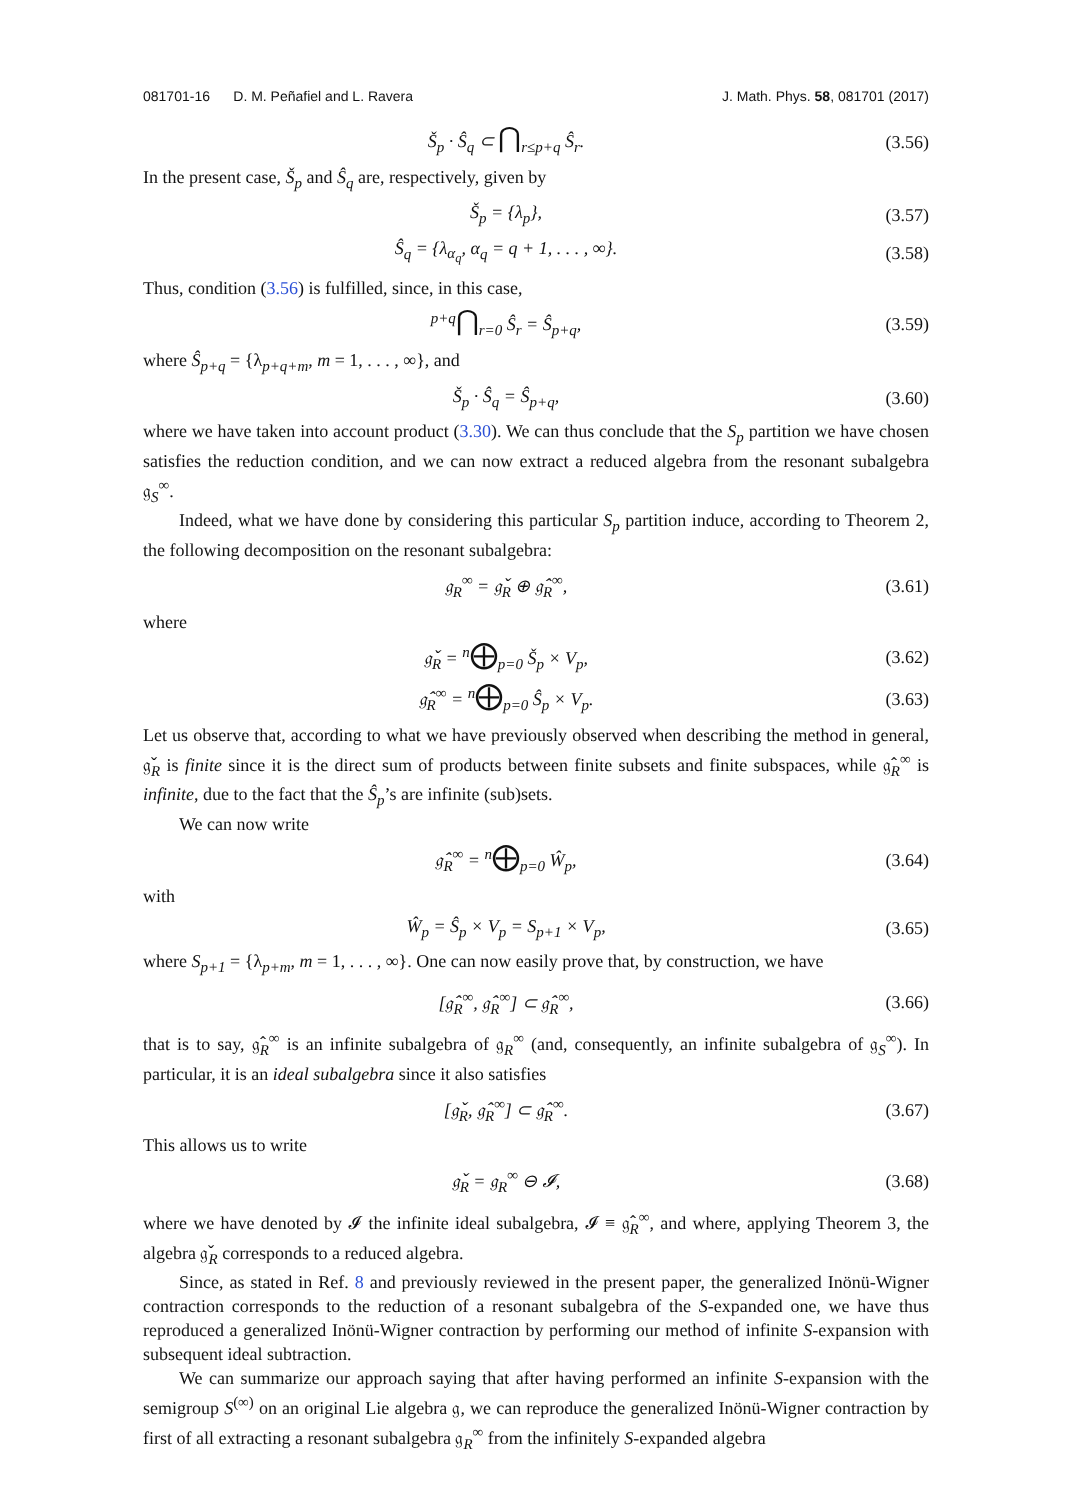081701-16 D. M. Peñafiel and L. Ravera J. Math. Phys. 58, 081701 (2017)
Š<sub>p</sub> · Ŝ<sub>q</sub> ⊂ ⋂<sub>r≤p+q</sub> Ŝ<sub>r</sub>. (3.56)
In the present case, Š<sub>p</sub> and Ŝ<sub>q</sub> are, respectively, given by
Š<sub>p</sub> = {λ<sub>p</sub>}, (3.57)
Ŝ<sub>q</sub> = {λ<sub>α<sub>q</sub></sub>, α<sub>q</sub> = q + 1, . . . , ∞}. (3.58)
Thus, condition (3.56) is fulfilled, since, in this case,
<sup>p+q</sup>⋂<sub>r=0</sub> Ŝ<sub>r</sub> = Ŝ<sub>p+q</sub>, (3.59)
where Ŝ<sub>p+q</sub> = {λ<sub>p+q+m</sub>, m = 1, . . . , ∞}, and
Š<sub>p</sub> · Ŝ<sub>q</sub> = Ŝ<sub>p+q</sub>, (3.60)
where we have taken into account product (3.30). We can thus conclude that the S<sub>p</sub> partition we have chosen satisfies the reduction condition, and we can now extract a reduced algebra from the resonant subalgebra 𝔤<sub>S</sub><sup>∞</sup>.
Indeed, what we have done by considering this particular S<sub>p</sub> partition induce, according to Theorem 2, the following decomposition on the resonant subalgebra:
𝔤<sub>R</sub><sup>∞</sup> = 𝔤̌<sub>R</sub> ⊕ 𝔤̂<sub>R</sub><sup>∞</sup>, (3.61)
where
𝔤̌<sub>R</sub> = <sup>n</sup>⨁<sub>p=0</sub> Š<sub>p</sub> × V<sub>p</sub>, (3.62)
𝔤̂<sub>R</sub><sup>∞</sup> = <sup>n</sup>⨁<sub>p=0</sub> Ŝ<sub>p</sub> × V<sub>p</sub>. (3.63)
Let us observe that, according to what we have previously observed when describing the method in general, 𝔤̌<sub>R</sub> is finite since it is the direct sum of products between finite subsets and finite subspaces, while 𝔤̂<sub>R</sub><sup>∞</sup> is infinite, due to the fact that the Ŝ<sub>p</sub>’s are infinite (sub)sets.
We can now write
𝔤̂<sub>R</sub><sup>∞</sup> = <sup>n</sup>⨁<sub>p=0</sub> Ŵ<sub>p</sub>, (3.64)
with
Ŵ<sub>p</sub> = Ŝ<sub>p</sub> × V<sub>p</sub> = S<sub>p+1</sub> × V<sub>p</sub>, (3.65)
where S<sub>p+1</sub> = {λ<sub>p+m</sub>, m = 1, . . . , ∞}. One can now easily prove that, by construction, we have
[𝔤̂<sub>R</sub><sup>∞</sup>, 𝔤̂<sub>R</sub><sup>∞</sup>] ⊂ 𝔤̂<sub>R</sub><sup>∞</sup>, (3.66)
that is to say, 𝔤̂<sub>R</sub><sup>∞</sup> is an infinite subalgebra of 𝔤<sub>R</sub><sup>∞</sup> (and, consequently, an infinite subalgebra of 𝔤<sub>S</sub><sup>∞</sup>). In particular, it is an ideal subalgebra since it also satisfies
[𝔤̌<sub>R</sub>, 𝔤̂<sub>R</sub><sup>∞</sup>] ⊂ 𝔤̂<sub>R</sub><sup>∞</sup>. (3.67)
This allows us to write
𝔤̌<sub>R</sub> = 𝔤<sub>R</sub><sup>∞</sup> ⊖ 𝓘, (3.68)
where we have denoted by 𝓘 the infinite ideal subalgebra, 𝓘 ≡ 𝔤̂<sub>R</sub><sup>∞</sup>, and where, applying Theorem 3, the algebra 𝔤̌<sub>R</sub> corresponds to a reduced algebra.
Since, as stated in Ref. 8 and previously reviewed in the present paper, the generalized Inönü-Wigner contraction corresponds to the reduction of a resonant subalgebra of the S-expanded one, we have thus reproduced a generalized Inönü-Wigner contraction by performing our method of infinite S-expansion with subsequent ideal subtraction.
We can summarize our approach saying that after having performed an infinite S-expansion with the semigroup S<sup>(∞)</sup> on an original Lie algebra 𝔤, we can reproduce the generalized Inönü-Wigner contraction by first of all extracting a resonant subalgebra 𝔤<sub>R</sub><sup>∞</sup> from the infinitely S-expanded algebra